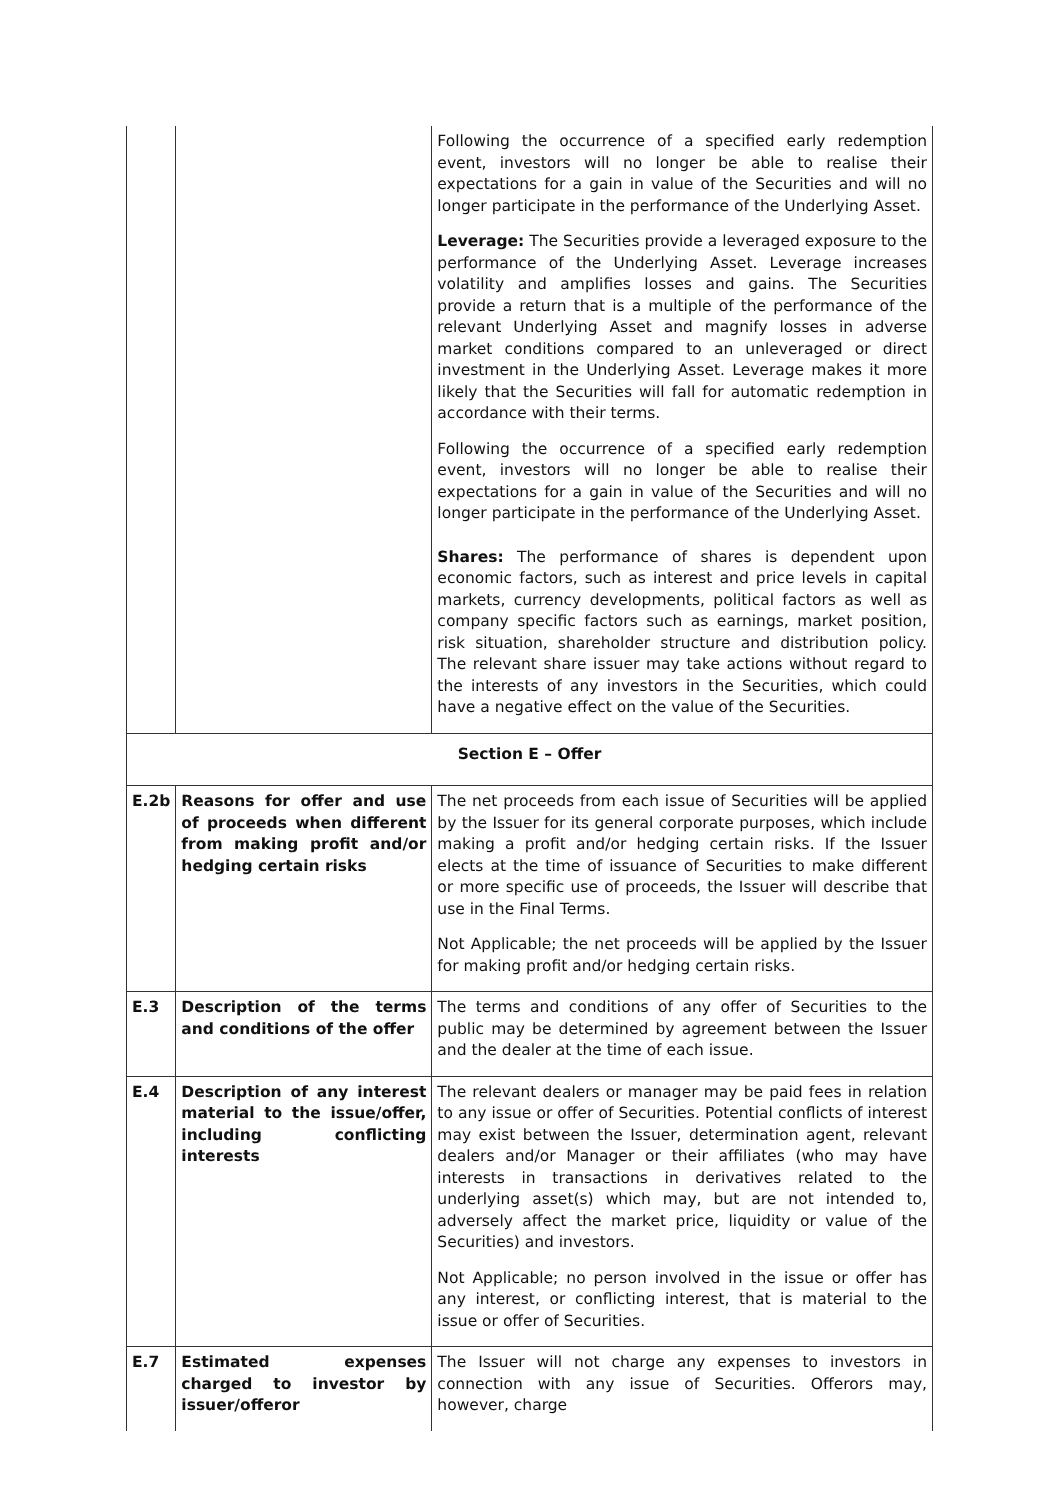| | | Following the occurrence of a specified early redemption event, investors will no longer be able to realise their expectations for a gain in value of the Securities and will no longer participate in the performance of the Underlying Asset. Leverage: The Securities provide a leveraged exposure to the performance of the Underlying Asset. Leverage increases volatility and amplifies losses and gains. The Securities provide a return that is a multiple of the performance of the relevant Underlying Asset and magnify losses in adverse market conditions compared to an unleveraged or direct investment in the Underlying Asset. Leverage makes it more likely that the Securities will fall for automatic redemption in accordance with their terms. Following the occurrence of a specified early redemption event, investors will no longer be able to realise their expectations for a gain in value of the Securities and will no longer participate in the performance of the Underlying Asset. Shares: The performance of shares is dependent upon economic factors, such as interest and price levels in capital markets, currency developments, political factors as well as company specific factors such as earnings, market position, risk situation, shareholder structure and distribution policy. The relevant share issuer may take actions without regard to the interests of any investors in the Securities, which could have a negative effect on the value of the Securities. |
| Section E – Offer | | |
| E.2b | Reasons for offer and use of proceeds when different from making profit and/or hedging certain risks | The net proceeds from each issue of Securities will be applied by the Issuer for its general corporate purposes, which include making a profit and/or hedging certain risks. If the Issuer elects at the time of issuance of Securities to make different or more specific use of proceeds, the Issuer will describe that use in the Final Terms. Not Applicable; the net proceeds will be applied by the Issuer for making profit and/or hedging certain risks. |
| E.3 | Description of the terms and conditions of the offer | The terms and conditions of any offer of Securities to the public may be determined by agreement between the Issuer and the dealer at the time of each issue. |
| E.4 | Description of any interest material to the issue/offer, including conflicting interests | The relevant dealers or manager may be paid fees in relation to any issue or offer of Securities. Potential conflicts of interest may exist between the Issuer, determination agent, relevant dealers and/or Manager or their affiliates (who may have interests in transactions in derivatives related to the underlying asset(s) which may, but are not intended to, adversely affect the market price, liquidity or value of the Securities) and investors. Not Applicable; no person involved in the issue or offer has any interest, or conflicting interest, that is material to the issue or offer of Securities. |
| E.7 | Estimated expenses charged to investor by issuer/offeror | The Issuer will not charge any expenses to investors in connection with any issue of Securities. Offerors may, however, charge |